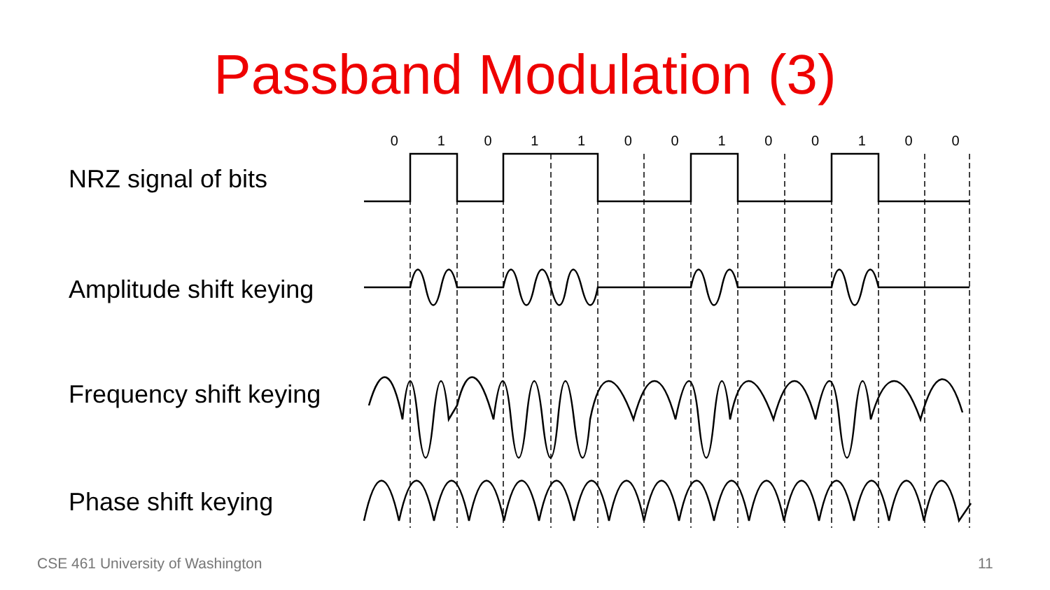Passband Modulation (3)
NRZ signal of bits
Amplitude shift keying
Frequency shift keying
Phase shift keying
0101100100100
CSE 461 University of Washington
11